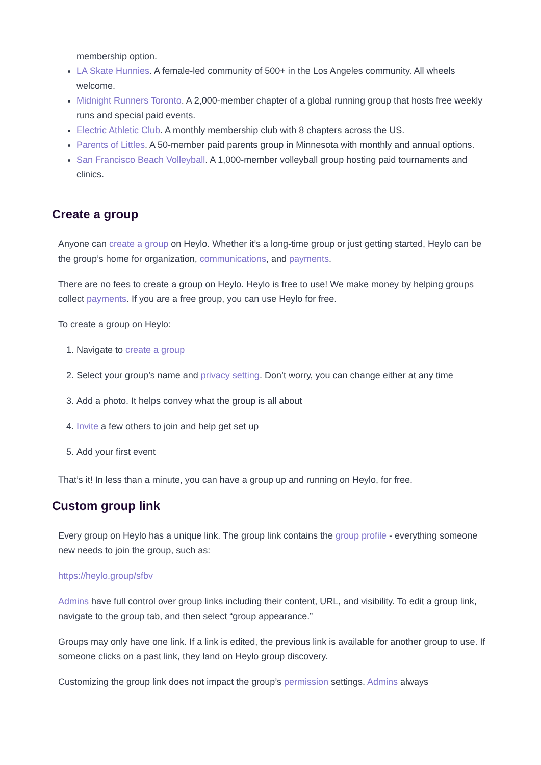membership option.
LA Skate Hunnies. A female-led community of 500+ in the Los Angeles community. All wheels welcome.
Midnight Runners Toronto. A 2,000-member chapter of a global running group that hosts free weekly runs and special paid events.
Electric Athletic Club. A monthly membership club with 8 chapters across the US.
Parents of Littles. A 50-member paid parents group in Minnesota with monthly and annual options.
San Francisco Beach Volleyball. A 1,000-member volleyball group hosting paid tournaments and clinics.
Create a group
Anyone can create a group on Heylo. Whether it’s a long-time group or just getting started, Heylo can be the group’s home for organization, communications, and payments.
There are no fees to create a group on Heylo. Heylo is free to use! We make money by helping groups collect payments. If you are a free group, you can use Heylo for free.
To create a group on Heylo:
1. Navigate to create a group
2. Select your group’s name and privacy setting. Don’t worry, you can change either at any time
3. Add a photo. It helps convey what the group is all about
4. Invite a few others to join and help get set up
5. Add your first event
That’s it! In less than a minute, you can have a group up and running on Heylo, for free.
Custom group link
Every group on Heylo has a unique link. The group link contains the group profile - everything someone new needs to join the group, such as:
https://heylo.group/sfbv
Admins have full control over group links including their content, URL, and visibility. To edit a group link, navigate to the group tab, and then select “group appearance.”
Groups may only have one link. If a link is edited, the previous link is available for another group to use. If someone clicks on a past link, they land on Heylo group discovery.
Customizing the group link does not impact the group’s permission settings. Admins always